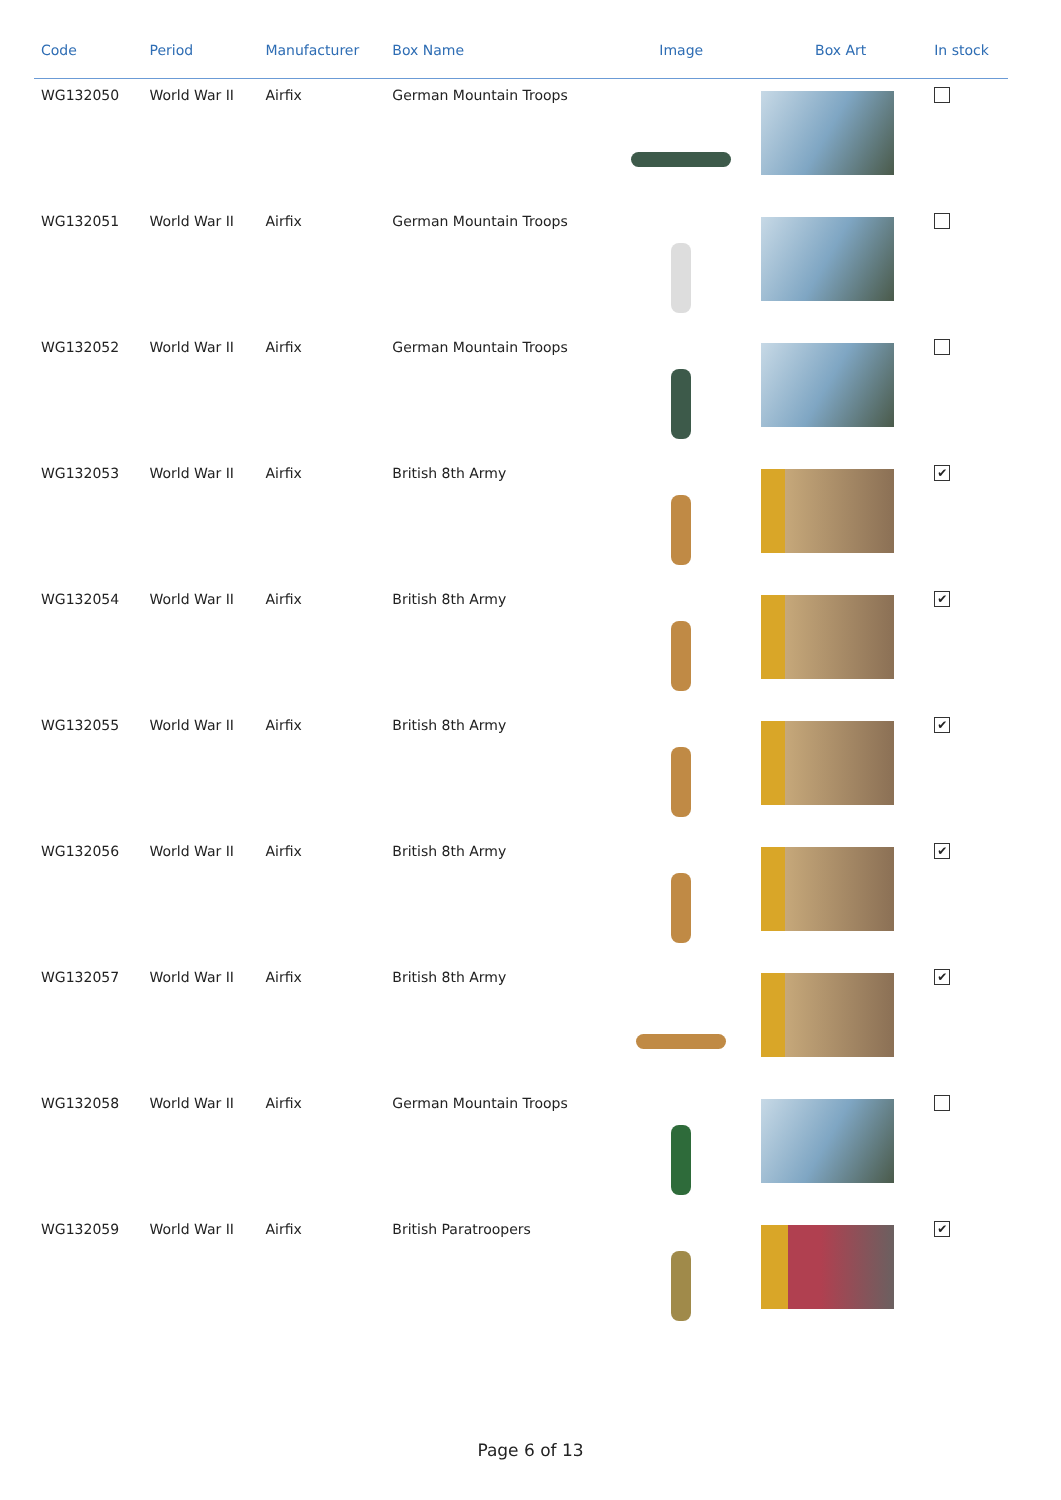| Code | Period | Manufacturer | Box Name | Image | Box Art | In stock |
| --- | --- | --- | --- | --- | --- | --- |
| WG132050 | World War II | Airfix | German Mountain Troops | | | |
| WG132051 | World War II | Airfix | German Mountain Troops | | | |
| WG132052 | World War II | Airfix | German Mountain Troops | | | |
| WG132053 | World War II | Airfix | British 8th Army | | | ✔ |
| WG132054 | World War II | Airfix | British 8th Army | | | ✔ |
| WG132055 | World War II | Airfix | British 8th Army | | | ✔ |
| WG132056 | World War II | Airfix | British 8th Army | | | ✔ |
| WG132057 | World War II | Airfix | British 8th Army | | | ✔ |
| WG132058 | World War II | Airfix | German Mountain Troops | | | |
| WG132059 | World War II | Airfix | British Paratroopers | | | ✔ |
Page 6 of 13